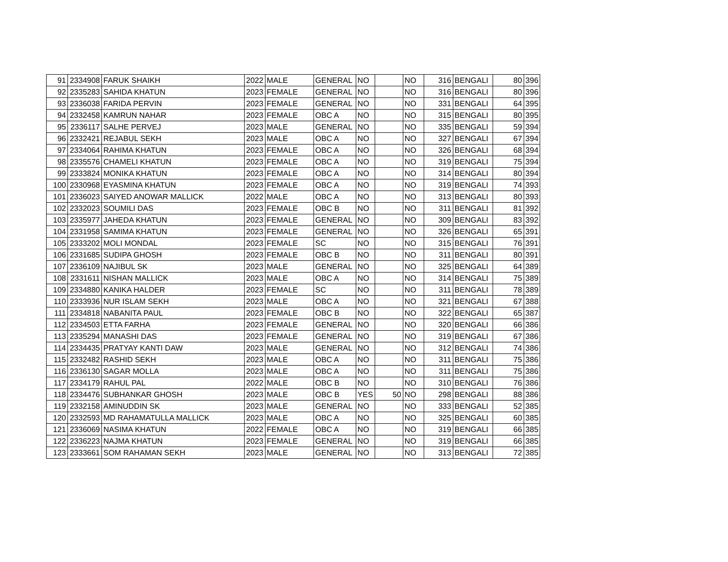| 91 | 2334908 | FARUK SHAIKH | 2022 | MALE | GENERAL | NO | | NO | 316 | BENGALI | 80 | 396 |
| 92 | 2335283 | SAHIDA KHATUN | 2023 | FEMALE | GENERAL | NO | | NO | 316 | BENGALI | 80 | 396 |
| 93 | 2336038 | FARIDA PERVIN | 2023 | FEMALE | GENERAL | NO | | NO | 331 | BENGALI | 64 | 395 |
| 94 | 2332458 | KAMRUN NAHAR | 2023 | FEMALE | OBC A | NO | | NO | 315 | BENGALI | 80 | 395 |
| 95 | 2336117 | SALHE PERVEJ | 2023 | MALE | GENERAL | NO | | NO | 335 | BENGALI | 59 | 394 |
| 96 | 2332421 | REJABUL SEKH | 2023 | MALE | OBC A | NO | | NO | 327 | BENGALI | 67 | 394 |
| 97 | 2334064 | RAHIMA KHATUN | 2023 | FEMALE | OBC A | NO | | NO | 326 | BENGALI | 68 | 394 |
| 98 | 2335576 | CHAMELI KHATUN | 2023 | FEMALE | OBC A | NO | | NO | 319 | BENGALI | 75 | 394 |
| 99 | 2333824 | MONIKA KHATUN | 2023 | FEMALE | OBC A | NO | | NO | 314 | BENGALI | 80 | 394 |
| 100 | 2330968 | EYASMINA KHATUN | 2023 | FEMALE | OBC A | NO | | NO | 319 | BENGALI | 74 | 393 |
| 101 | 2336023 | SAIYED ANOWAR MALLICK | 2022 | MALE | OBC A | NO | | NO | 313 | BENGALI | 80 | 393 |
| 102 | 2332023 | SOUMILI DAS | 2023 | FEMALE | OBC B | NO | | NO | 311 | BENGALI | 81 | 392 |
| 103 | 2335977 | JAHEDA KHATUN | 2023 | FEMALE | GENERAL | NO | | NO | 309 | BENGALI | 83 | 392 |
| 104 | 2331958 | SAMIMA KHATUN | 2023 | FEMALE | GENERAL | NO | | NO | 326 | BENGALI | 65 | 391 |
| 105 | 2333202 | MOLI MONDAL | 2023 | FEMALE | SC | NO | | NO | 315 | BENGALI | 76 | 391 |
| 106 | 2331685 | SUDIPA GHOSH | 2023 | FEMALE | OBC B | NO | | NO | 311 | BENGALI | 80 | 391 |
| 107 | 2336109 | NAJIBUL SK | 2023 | MALE | GENERAL | NO | | NO | 325 | BENGALI | 64 | 389 |
| 108 | 2331611 | NISHAN MALLICK | 2023 | MALE | OBC A | NO | | NO | 314 | BENGALI | 75 | 389 |
| 109 | 2334880 | KANIKA HALDER | 2023 | FEMALE | SC | NO | | NO | 311 | BENGALI | 78 | 389 |
| 110 | 2333936 | NUR ISLAM SEKH | 2023 | MALE | OBC A | NO | | NO | 321 | BENGALI | 67 | 388 |
| 111 | 2334818 | NABANITA PAUL | 2023 | FEMALE | OBC B | NO | | NO | 322 | BENGALI | 65 | 387 |
| 112 | 2334503 | ETTA FARHA | 2023 | FEMALE | GENERAL | NO | | NO | 320 | BENGALI | 66 | 386 |
| 113 | 2335294 | MANASHI DAS | 2023 | FEMALE | GENERAL | NO | | NO | 319 | BENGALI | 67 | 386 |
| 114 | 2334435 | PRATYAY KANTI DAW | 2023 | MALE | GENERAL | NO | | NO | 312 | BENGALI | 74 | 386 |
| 115 | 2332482 | RASHID SEKH | 2023 | MALE | OBC A | NO | | NO | 311 | BENGALI | 75 | 386 |
| 116 | 2336130 | SAGAR MOLLA | 2023 | MALE | OBC A | NO | | NO | 311 | BENGALI | 75 | 386 |
| 117 | 2334179 | RAHUL PAL | 2022 | MALE | OBC B | NO | | NO | 310 | BENGALI | 76 | 386 |
| 118 | 2334476 | SUBHANKAR GHOSH | 2023 | MALE | OBC B | YES | 50 | NO | 298 | BENGALI | 88 | 386 |
| 119 | 2332158 | AMINUDDIN SK | 2023 | MALE | GENERAL | NO | | NO | 333 | BENGALI | 52 | 385 |
| 120 | 2332593 | MD RAHAMATULLA MALLICK | 2023 | MALE | OBC A | NO | | NO | 325 | BENGALI | 60 | 385 |
| 121 | 2336069 | NASIMA KHATUN | 2022 | FEMALE | OBC A | NO | | NO | 319 | BENGALI | 66 | 385 |
| 122 | 2336223 | NAJMA KHATUN | 2023 | FEMALE | GENERAL | NO | | NO | 319 | BENGALI | 66 | 385 |
| 123 | 2333661 | SOM RAHAMAN SEKH | 2023 | MALE | GENERAL | NO | | NO | 313 | BENGALI | 72 | 385 |